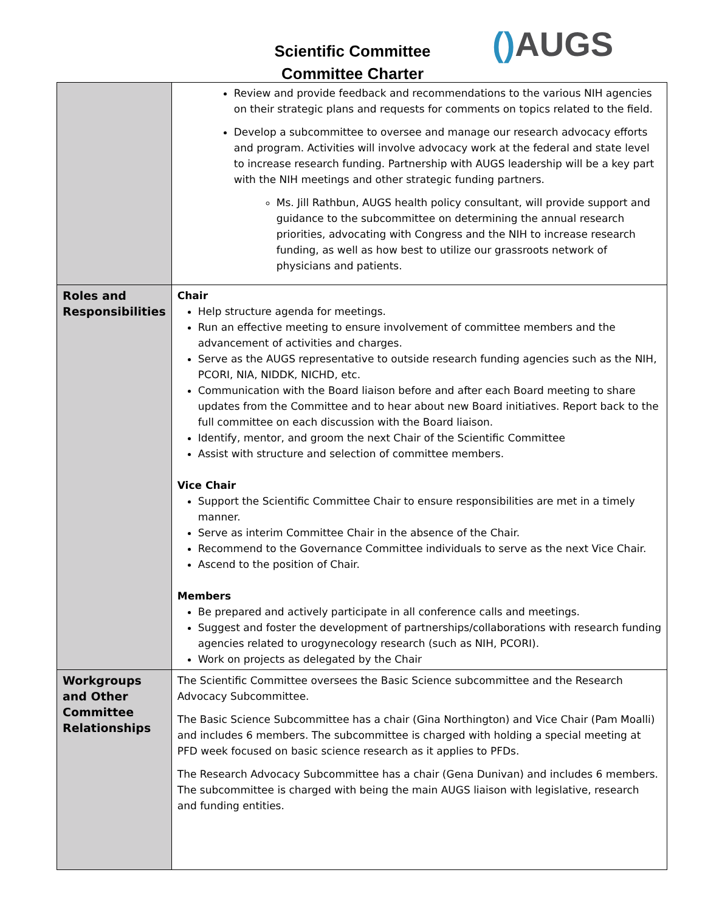Scientific Committee
Committee Charter
() AUGS
| | Review and provide feedback and recommendations to the various NIH agencies on their strategic plans and requests for comments on topics related to the field. Develop a subcommittee to oversee and manage our research advocacy efforts and program. Activities will involve advocacy work at the federal and state level to increase research funding. Partnership with AUGS leadership will be a key part with the NIH meetings and other strategic funding partners. Ms. Jill Rathbun, AUGS health policy consultant, will provide support and guidance to the subcommittee on determining the annual research priorities, advocating with Congress and the NIH to increase research funding, as well as how best to utilize our grassroots network of physicians and patients. |
| Roles and Responsibilities | Chair Help structure agenda for meetings. Run an effective meeting to ensure involvement of committee members and the advancement of activities and charges. Serve as the AUGS representative to outside research funding agencies such as the NIH, PCORI, NIA, NIDDK, NICHD, etc. Communication with the Board liaison before and after each Board meeting to share updates from the Committee and to hear about new Board initiatives. Report back to the full committee on each discussion with the Board liaison. Identify, mentor, and groom the next Chair of the Scientific Committee Assist with structure and selection of committee members. Vice Chair Support the Scientific Committee Chair to ensure responsibilities are met in a timely manner. Serve as interim Committee Chair in the absence of the Chair. Recommend to the Governance Committee individuals to serve as the next Vice Chair. Ascend to the position of Chair. Members Be prepared and actively participate in all conference calls and meetings. Suggest and foster the development of partnerships/collaborations with research funding agencies related to urogynecology research (such as NIH, PCORI). Work on projects as delegated by the Chair |
| Workgroups and Other Committee Relationships | The Scientific Committee oversees the Basic Science subcommittee and the Research Advocacy Subcommittee. The Basic Science Subcommittee has a chair (Gina Northington) and Vice Chair (Pam Moalli) and includes 6 members. The subcommittee is charged with holding a special meeting at PFD week focused on basic science research as it applies to PFDs. The Research Advocacy Subcommittee has a chair (Gena Dunivan) and includes 6 members. The subcommittee is charged with being the main AUGS liaison with legislative, research and funding entities. |